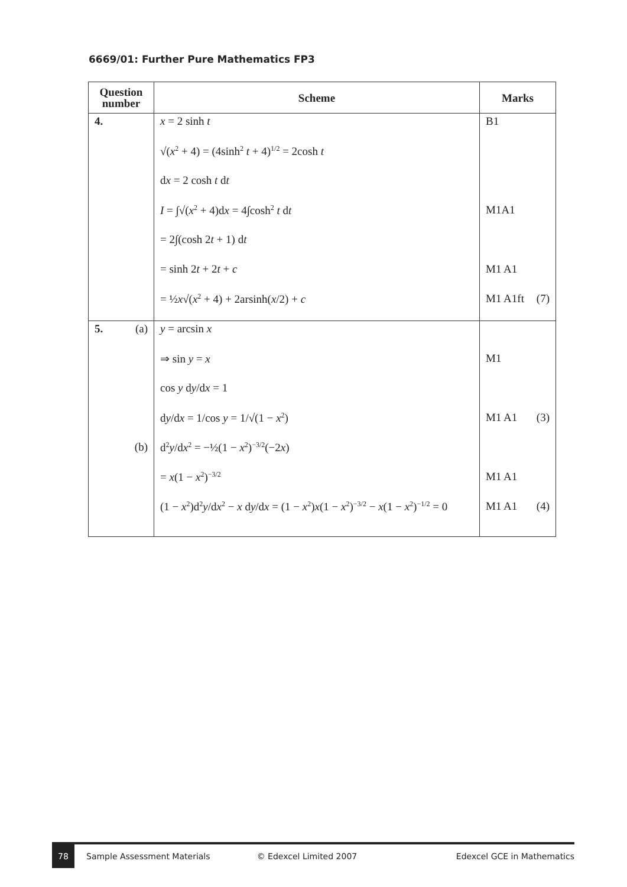6669/01: Further Pure Mathematics FP3
| Question number | Scheme | Marks |
| --- | --- | --- |
| 4. | x = 2 sinh t | B1 |
| | √( x<sup>2</sup> + 4) = (4sinh<sup>2</sup> t + 4)<sup>1/2</sup> = 2cosh t | |
| | d x = 2 cosh t d t | |
| | I = ∫√( x<sup>2</sup> + 4)d x = 4∫cosh<sup>2</sup> t d t | M1A1 |
| | = 2∫(cosh 2 t + 1) d t | |
| | = sinh 2 t + 2 t + c | M1 A1 |
| | = ½ x √( x<sup>2</sup> + 4) + 2arsinh( x /2) + c | M1 A1ft (7) |
| 5. (a) | y = arcsin x | |
| | ⇒ sin y = x | M1 |
| | cos y d y /d x = 1 | |
| | d y /d x = 1/cos y = 1/√(1 − x<sup>2</sup>) | M1 A1 (3) |
| (b) | d<sup>2</sup> y /d x<sup>2</sup> = −½(1 − x<sup>2</sup>)<sup>−3/2</sup>(−2 x ) | |
| | = x (1 − x<sup>2</sup>)<sup>−3/2</sup> | M1 A1 |
| | (1 − x<sup>2</sup>)d<sup>2</sup> y /d x<sup>2</sup> − x d y /d x = (1 − x<sup>2</sup>) x (1 − x<sup>2</sup>)<sup>−3/2</sup> − x (1 − x<sup>2</sup>)<sup>−1/2</sup> = 0 | M1 A1 (4) |
78
Sample Assessment Materials © Edexcel Limited 2007 Edexcel GCE in Mathematics